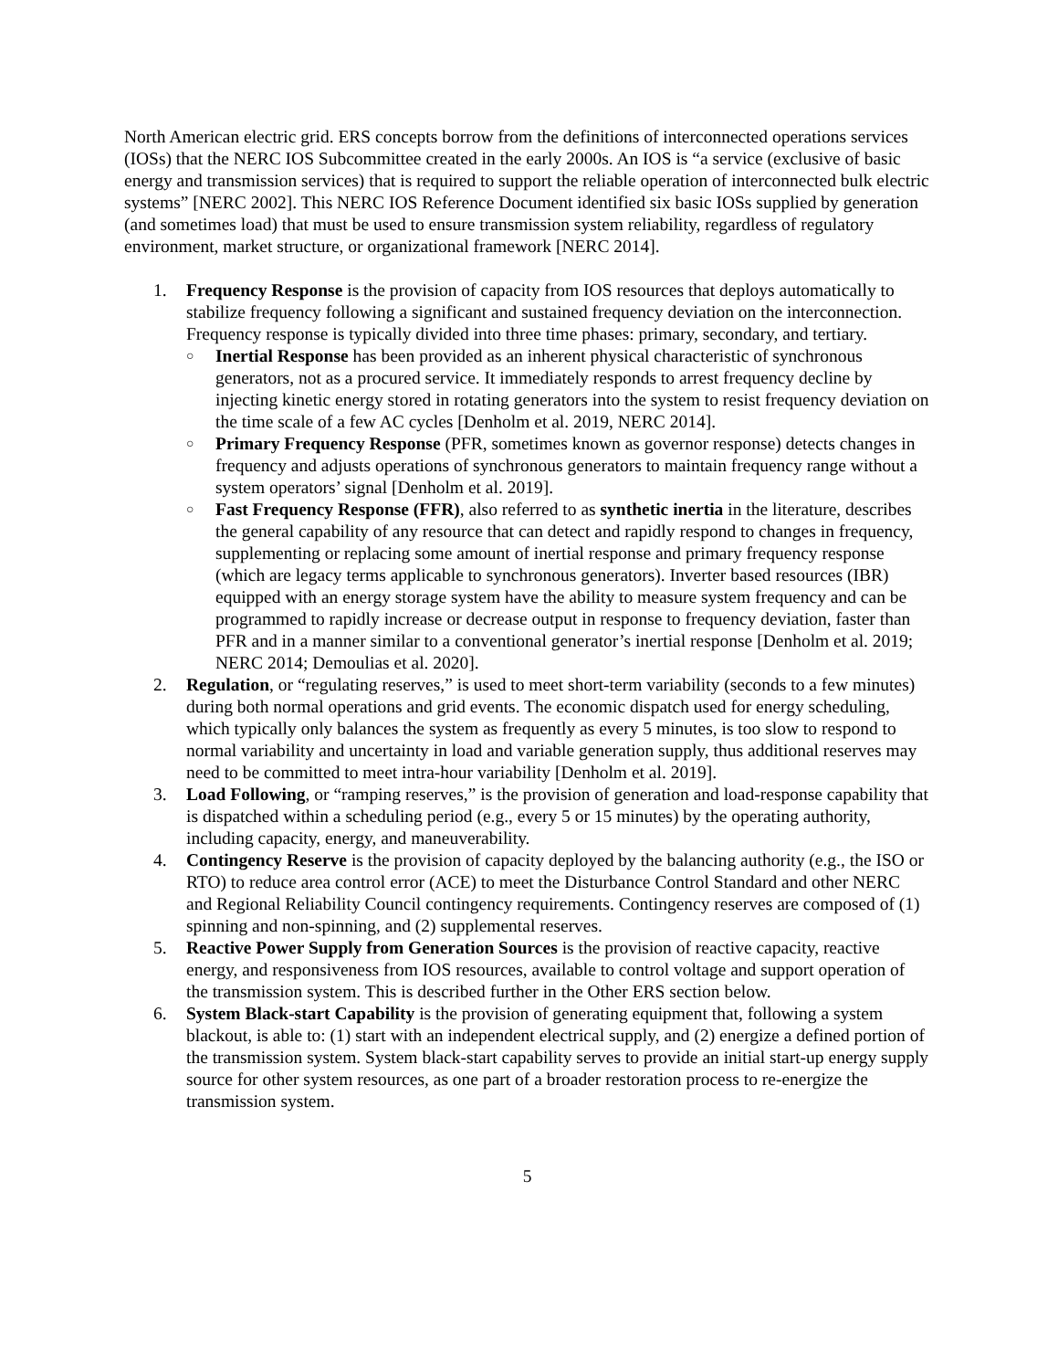North American electric grid. ERS concepts borrow from the definitions of interconnected operations services (IOSs) that the NERC IOS Subcommittee created in the early 2000s. An IOS is “a service (exclusive of basic energy and transmission services) that is required to support the reliable operation of interconnected bulk electric systems” [NERC 2002]. This NERC IOS Reference Document identified six basic IOSs supplied by generation (and sometimes load) that must be used to ensure transmission system reliability, regardless of regulatory environment, market structure, or organizational framework [NERC 2014].
1. Frequency Response is the provision of capacity from IOS resources that deploys automatically to stabilize frequency following a significant and sustained frequency deviation on the interconnection. Frequency response is typically divided into three time phases: primary, secondary, and tertiary.
○
Inertial Response has been provided as an inherent physical characteristic of synchronous generators, not as a procured service. It immediately responds to arrest frequency decline by injecting kinetic energy stored in rotating generators into the system to resist frequency deviation on the time scale of a few AC cycles [Denholm et al. 2019, NERC 2014].
○
Primary Frequency Response (PFR, sometimes known as governor response) detects changes in frequency and adjusts operations of synchronous generators to maintain frequency range without a system operators’ signal [Denholm et al. 2019].
○
Fast Frequency Response (FFR), also referred to as synthetic inertia in the literature, describes the general capability of any resource that can detect and rapidly respond to changes in frequency, supplementing or replacing some amount of inertial response and primary frequency response (which are legacy terms applicable to synchronous generators). Inverter based resources (IBR) equipped with an energy storage system have the ability to measure system frequency and can be programmed to rapidly increase or decrease output in response to frequency deviation, faster than PFR and in a manner similar to a conventional generator’s inertial response [Denholm et al. 2019; NERC 2014; Demoulias et al. 2020].
2. Regulation, or “regulating reserves,” is used to meet short-term variability (seconds to a few minutes) during both normal operations and grid events. The economic dispatch used for energy scheduling, which typically only balances the system as frequently as every 5 minutes, is too slow to respond to normal variability and uncertainty in load and variable generation supply, thus additional reserves may need to be committed to meet intra-hour variability [Denholm et al. 2019].
3. Load Following, or “ramping reserves,” is the provision of generation and load-response capability that is dispatched within a scheduling period (e.g., every 5 or 15 minutes) by the operating authority, including capacity, energy, and maneuverability.
4. Contingency Reserve is the provision of capacity deployed by the balancing authority (e.g., the ISO or RTO) to reduce area control error (ACE) to meet the Disturbance Control Standard and other NERC and Regional Reliability Council contingency requirements. Contingency reserves are composed of (1) spinning and non-spinning, and (2) supplemental reserves.
5. Reactive Power Supply from Generation Sources is the provision of reactive capacity, reactive energy, and responsiveness from IOS resources, available to control voltage and support operation of the transmission system. This is described further in the Other ERS section below.
6. System Black-start Capability is the provision of generating equipment that, following a system blackout, is able to: (1) start with an independent electrical supply, and (2) energize a defined portion of the transmission system. System black-start capability serves to provide an initial start-up energy supply source for other system resources, as one part of a broader restoration process to re-energize the transmission system.
5